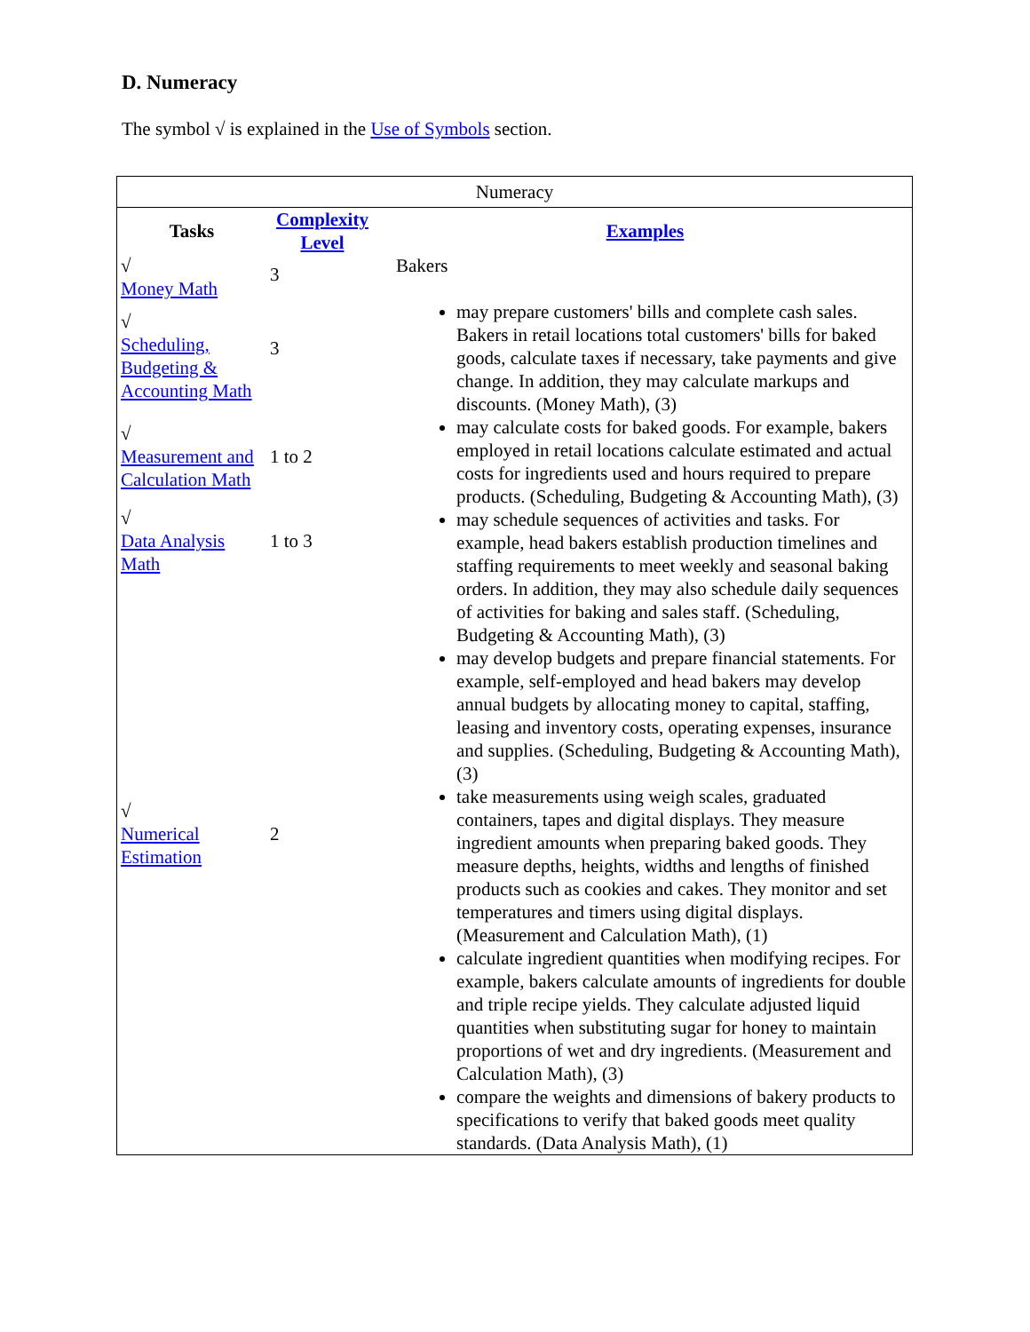D. Numeracy
The symbol √ is explained in the Use of Symbols section.
Numeracy
| Tasks | Complexity Level | Examples |
| --- | --- | --- |
| √ Money Math | 3 | Bakers may prepare customers' bills and complete cash sales. Bakers in retail locations total customers' bills for baked goods, calculate taxes if necessary, take payments and give change. In addition, they may calculate markups and discounts. (Money Math), (3) may calculate costs for baked goods. For example, bakers employed in retail locations calculate estimated and actual costs for ingredients used and hours required to prepare products. (Scheduling, Budgeting & Accounting Math), (3) may schedule sequences of activities and tasks. For example, head bakers establish production timelines and staffing requirements to meet weekly and seasonal baking orders. In addition, they may also schedule daily sequences of activities for baking and sales staff. (Scheduling, Budgeting & Accounting Math), (3) may develop budgets and prepare financial statements. For example, self-employed and head bakers may develop annual budgets by allocating money to capital, staffing, leasing and inventory costs, operating expenses, insurance and supplies. (Scheduling, Budgeting & Accounting Math), (3) take measurements using weigh scales, graduated containers, tapes and digital displays. They measure ingredient amounts when preparing baked goods. They measure depths, heights, widths and lengths of finished products such as cookies and cakes. They monitor and set temperatures and timers using digital displays. (Measurement and Calculation Math), (1) calculate ingredient quantities when modifying recipes. For example, bakers calculate amounts of ingredients for double and triple recipe yields. They calculate adjusted liquid quantities when substituting sugar for honey to maintain proportions of wet and dry ingredients. (Measurement and Calculation Math), (3) compare the weights and dimensions of bakery products to specifications to verify that baked goods meet quality standards. (Data Analysis Math), (1) |
| √ Scheduling, Budgeting & Accounting Math | 3 | |
| √ Measurement and Calculation Math | 1 to 2 | |
| √ Data Analysis Math | 1 to 3 | |
| √ Numerical Estimation | 2 | |